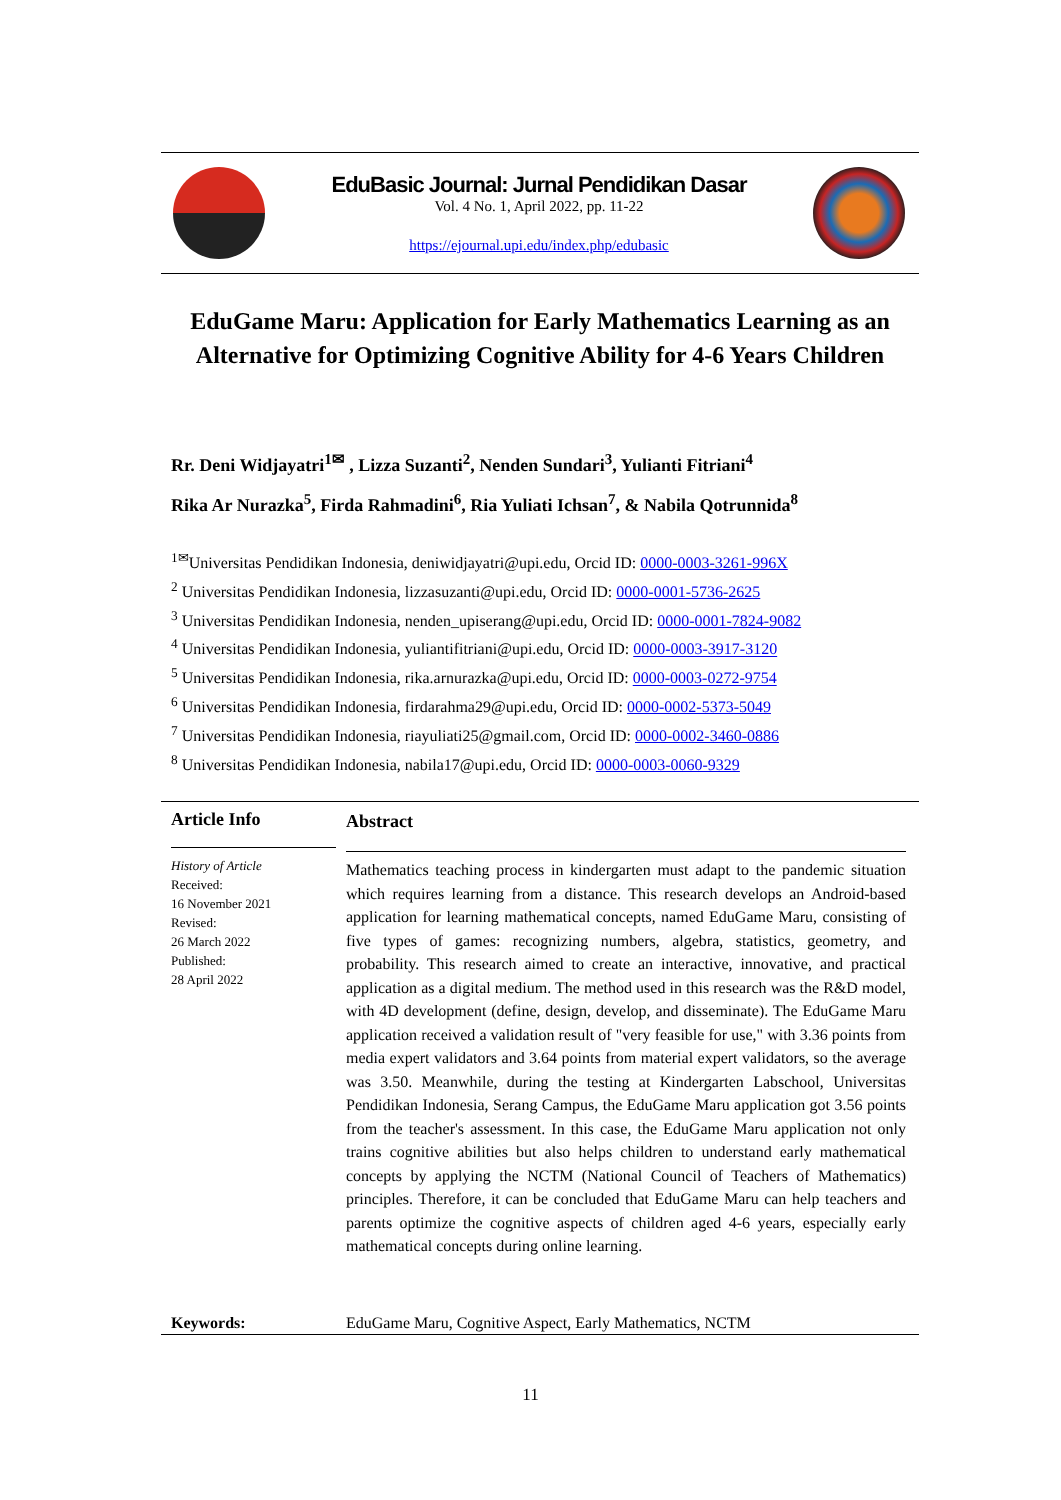EduBasic Journal: Jurnal Pendidikan Dasar
Vol. 4 No. 1, April 2022, pp. 11-22
https://ejournal.upi.edu/index.php/edubasic
EduGame Maru: Application for Early Mathematics Learning as an Alternative for Optimizing Cognitive Ability for 4-6 Years Children
Rr. Deni Widjayatri<sup>1✉</sup> , Lizza Suzanti<sup>2</sup>, Nenden Sundari<sup>3</sup>, Yulianti Fitriani<sup>4</sup>
Rika Ar Nurazka<sup>5</sup>, Firda Rahmadini<sup>6</sup>, Ria Yuliati Ichsan<sup>7</sup>, & Nabila Qotrunnida<sup>8</sup>
<sup>1✉</sup>Universitas Pendidikan Indonesia, deniwidjayatri@upi.edu, Orcid ID: 0000-0003-3261-996X
<sup>2</sup> Universitas Pendidikan Indonesia, lizzasuzanti@upi.edu, Orcid ID: 0000-0001-5736-2625
<sup>3</sup> Universitas Pendidikan Indonesia, nenden_upiserang@upi.edu, Orcid ID: 0000-0001-7824-9082
<sup>4</sup> Universitas Pendidikan Indonesia, yuliantifitriani@upi.edu, Orcid ID: 0000-0003-3917-3120
<sup>5</sup> Universitas Pendidikan Indonesia, rika.arnurazka@upi.edu, Orcid ID: 0000-0003-0272-9754
<sup>6</sup> Universitas Pendidikan Indonesia, firdarahma29@upi.edu, Orcid ID: 0000-0002-5373-5049
<sup>7</sup> Universitas Pendidikan Indonesia, riayuliati25@gmail.com, Orcid ID: 0000-0002-3460-0886
<sup>8</sup> Universitas Pendidikan Indonesia, nabila17@upi.edu, Orcid ID: 0000-0003-0060-9329
Article Info
History of Article
Received:
16 November 2021
Revised:
26 March 2022
Published:
28 April 2022
Abstract
Mathematics teaching process in kindergarten must adapt to the pandemic situation which requires learning from a distance. This research develops an Android-based application for learning mathematical concepts, named EduGame Maru, consisting of five types of games: recognizing numbers, algebra, statistics, geometry, and probability. This research aimed to create an interactive, innovative, and practical application as a digital medium. The method used in this research was the R&D model, with 4D development (define, design, develop, and disseminate). The EduGame Maru application received a validation result of "very feasible for use," with 3.36 points from media expert validators and 3.64 points from material expert validators, so the average was 3.50. Meanwhile, during the testing at Kindergarten Labschool, Universitas Pendidikan Indonesia, Serang Campus, the EduGame Maru application got 3.56 points from the teacher's assessment. In this case, the EduGame Maru application not only trains cognitive abilities but also helps children to understand early mathematical concepts by applying the NCTM (National Council of Teachers of Mathematics) principles. Therefore, it can be concluded that EduGame Maru can help teachers and parents optimize the cognitive aspects of children aged 4-6 years, especially early mathematical concepts during online learning.
Keywords: EduGame Maru, Cognitive Aspect, Early Mathematics, NCTM
11